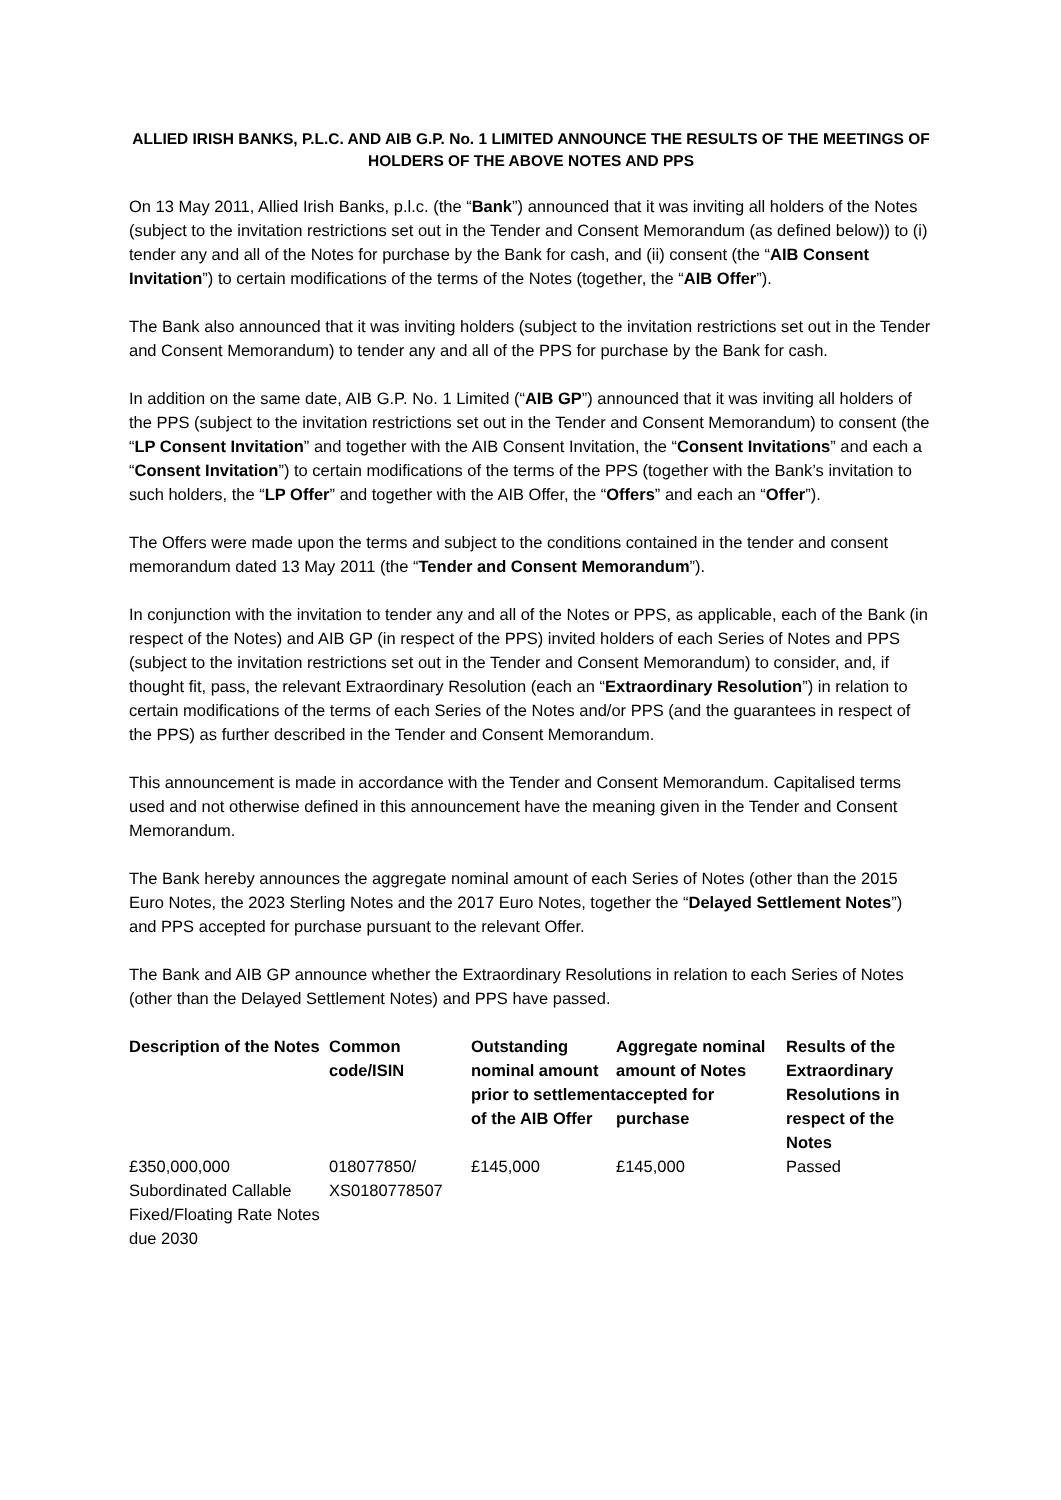ALLIED IRISH BANKS, P.L.C. AND AIB G.P. No. 1 LIMITED ANNOUNCE THE RESULTS OF THE MEETINGS OF HOLDERS OF THE ABOVE NOTES AND PPS
On 13 May 2011, Allied Irish Banks, p.l.c. (the “Bank”) announced that it was inviting all holders of the Notes (subject to the invitation restrictions set out in the Tender and Consent Memorandum (as defined below)) to (i) tender any and all of the Notes for purchase by the Bank for cash, and (ii) consent (the “AIB Consent Invitation”) to certain modifications of the terms of the Notes (together, the “AIB Offer”).
The Bank also announced that it was inviting holders (subject to the invitation restrictions set out in the Tender and Consent Memorandum) to tender any and all of the PPS for purchase by the Bank for cash.
In addition on the same date, AIB G.P. No. 1 Limited (“AIB GP”) announced that it was inviting all holders of the PPS (subject to the invitation restrictions set out in the Tender and Consent Memorandum) to consent (the “LP Consent Invitation” and together with the AIB Consent Invitation, the “Consent Invitations” and each a “Consent Invitation”) to certain modifications of the terms of the PPS (together with the Bank’s invitation to such holders, the “LP Offer” and together with the AIB Offer, the “Offers” and each an “Offer”).
The Offers were made upon the terms and subject to the conditions contained in the tender and consent memorandum dated 13 May 2011 (the “Tender and Consent Memorandum”).
In conjunction with the invitation to tender any and all of the Notes or PPS, as applicable, each of the Bank (in respect of the Notes) and AIB GP (in respect of the PPS) invited holders of each Series of Notes and PPS (subject to the invitation restrictions set out in the Tender and Consent Memorandum) to consider, and, if thought fit, pass, the relevant Extraordinary Resolution (each an “Extraordinary Resolution”) in relation to certain modifications of the terms of each Series of the Notes and/or PPS (and the guarantees in respect of the PPS) as further described in the Tender and Consent Memorandum.
This announcement is made in accordance with the Tender and Consent Memorandum. Capitalised terms used and not otherwise defined in this announcement have the meaning given in the Tender and Consent Memorandum.
The Bank hereby announces the aggregate nominal amount of each Series of Notes (other than the 2015 Euro Notes, the 2023 Sterling Notes and the 2017 Euro Notes, together the “Delayed Settlement Notes”) and PPS accepted for purchase pursuant to the relevant Offer.
The Bank and AIB GP announce whether the Extraordinary Resolutions in relation to each Series of Notes (other than the Delayed Settlement Notes) and PPS have passed.
| Description of the Notes | Common code/ISIN | Outstanding nominal amount prior to settlement of the AIB Offer | Aggregate nominal amount of Notes accepted for purchase | Results of the Extraordinary Resolutions in respect of the Notes |
| --- | --- | --- | --- | --- |
| £350,000,000 Subordinated Callable Fixed/Floating Rate Notes due 2030 | 018077850/ XS0180778507 | £145,000 | £145,000 | Passed |